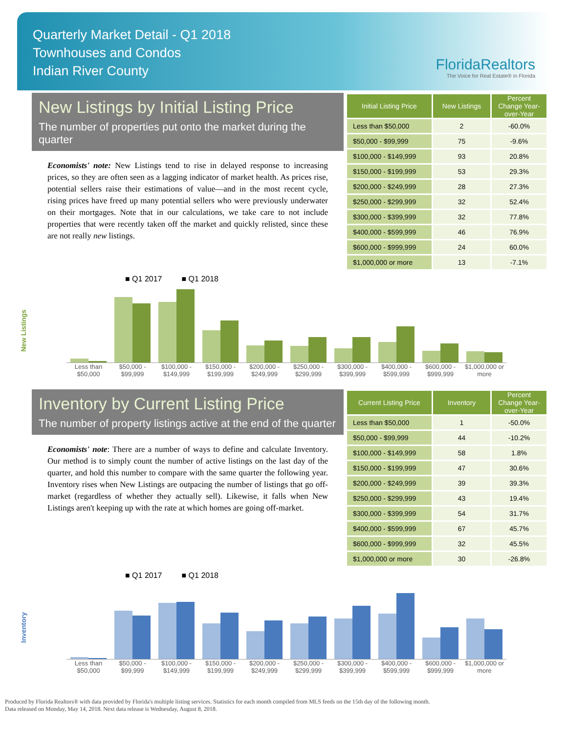Quarterly Market Detail - Q1 2018
Townhouses and Condos
Indian River County
FloridaRealtors
The Voice for Real Estate® in Florida
New Listings by Initial Listing Price
The number of properties put onto the market during the quarter
Economists' note: New Listings tend to rise in delayed response to increasing prices, so they are often seen as a lagging indicator of market health. As prices rise, potential sellers raise their estimations of value—and in the most recent cycle, rising prices have freed up many potential sellers who were previously underwater on their mortgages. Note that in our calculations, we take care to not include properties that were recently taken off the market and quickly relisted, since these are not really new listings.
| Initial Listing Price | New Listings | Percent Change Year-over-Year |
| --- | --- | --- |
| Less than $50,000 | 2 | -60.0% |
| $50,000 - $99,999 | 75 | -9.6% |
| $100,000 - $149,999 | 93 | 20.8% |
| $150,000 - $199,999 | 53 | 29.3% |
| $200,000 - $249,999 | 28 | 27.3% |
| $250,000 - $299,999 | 32 | 52.4% |
| $300,000 - $399,999 | 32 | 77.8% |
| $400,000 - $599,999 | 46 | 76.9% |
| $600,000 - $999,999 | 24 | 60.0% |
| $1,000,000 or more | 13 | -7.1% |
New Listings
■ Q1 2017 ■ Q1 2018
Less than $50,000 $50,000 - $99,999 $100,000 - $149,999 $150,000 - $199,999 $200,000 - $249,999 $250,000 - $299,999 $300,000 - $399,999 $400,000 - $599,999 $600,000 - $999,999 $1,000,000 or more
Inventory by Current Listing Price
The number of property listings active at the end of the quarter
Economists' note: There are a number of ways to define and calculate Inventory. Our method is to simply count the number of active listings on the last day of the quarter, and hold this number to compare with the same quarter the following year. Inventory rises when New Listings are outpacing the number of listings that go off-market (regardless of whether they actually sell). Likewise, it falls when New Listings aren't keeping up with the rate at which homes are going off-market.
| Current Listing Price | Inventory | Percent Change Year-over-Year |
| --- | --- | --- |
| Less than $50,000 | 1 | -50.0% |
| $50,000 - $99,999 | 44 | -10.2% |
| $100,000 - $149,999 | 58 | 1.8% |
| $150,000 - $199,999 | 47 | 30.6% |
| $200,000 - $249,999 | 39 | 39.3% |
| $250,000 - $299,999 | 43 | 19.4% |
| $300,000 - $399,999 | 54 | 31.7% |
| $400,000 - $599,999 | 67 | 45.7% |
| $600,000 - $999,999 | 32 | 45.5% |
| $1,000,000 or more | 30 | -26.8% |
Inventory
■ Q1 2017 ■ Q1 2018
Less than $50,000 $50,000 - $99,999 $100,000 - $149,999 $150,000 - $199,999 $200,000 - $249,999 $250,000 - $299,999 $300,000 - $399,999 $400,000 - $599,999 $600,000 - $999,999 $1,000,000 or more
Produced by Florida Realtors® with data provided by Florida's multiple listing services. Statistics for each month compiled from MLS feeds on the 15th day of the following month.
Data released on Monday, May 14, 2018. Next data release is Wednesday, August 8, 2018.